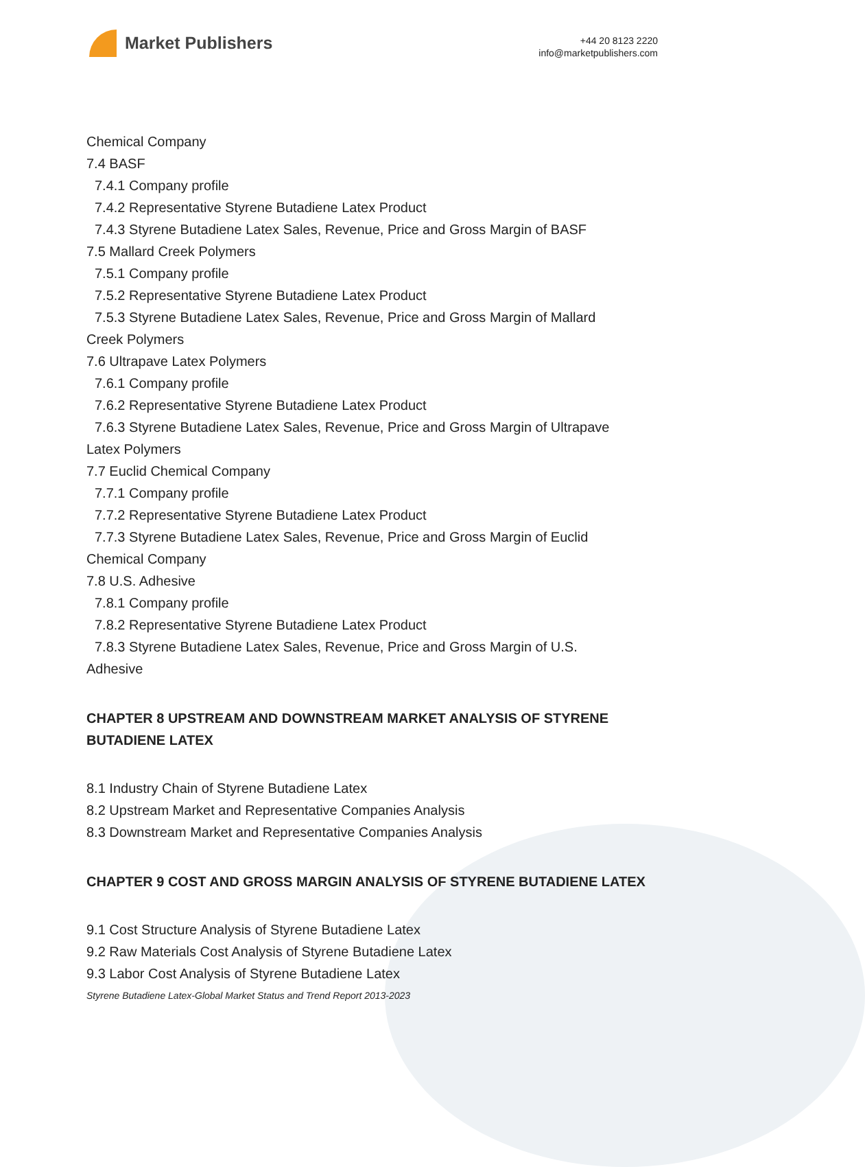Market Publishers
+44 20 8123 2220
info@marketpublishers.com
Chemical Company
7.4 BASF
7.4.1 Company profile
7.4.2 Representative Styrene Butadiene Latex Product
7.4.3 Styrene Butadiene Latex Sales, Revenue, Price and Gross Margin of BASF
7.5 Mallard Creek Polymers
7.5.1 Company profile
7.5.2 Representative Styrene Butadiene Latex Product
7.5.3 Styrene Butadiene Latex Sales, Revenue, Price and Gross Margin of Mallard
Creek Polymers
7.6 Ultrapave Latex Polymers
7.6.1 Company profile
7.6.2 Representative Styrene Butadiene Latex Product
7.6.3 Styrene Butadiene Latex Sales, Revenue, Price and Gross Margin of Ultrapave
Latex Polymers
7.7 Euclid Chemical Company
7.7.1 Company profile
7.7.2 Representative Styrene Butadiene Latex Product
7.7.3 Styrene Butadiene Latex Sales, Revenue, Price and Gross Margin of Euclid
Chemical Company
7.8 U.S. Adhesive
7.8.1 Company profile
7.8.2 Representative Styrene Butadiene Latex Product
7.8.3 Styrene Butadiene Latex Sales, Revenue, Price and Gross Margin of U.S.
Adhesive
CHAPTER 8 UPSTREAM AND DOWNSTREAM MARKET ANALYSIS OF STYRENE BUTADIENE LATEX
8.1 Industry Chain of Styrene Butadiene Latex
8.2 Upstream Market and Representative Companies Analysis
8.3 Downstream Market and Representative Companies Analysis
CHAPTER 9 COST AND GROSS MARGIN ANALYSIS OF STYRENE BUTADIENE LATEX
9.1 Cost Structure Analysis of Styrene Butadiene Latex
9.2 Raw Materials Cost Analysis of Styrene Butadiene Latex
9.3 Labor Cost Analysis of Styrene Butadiene Latex
Styrene Butadiene Latex-Global Market Status and Trend Report 2013-2023